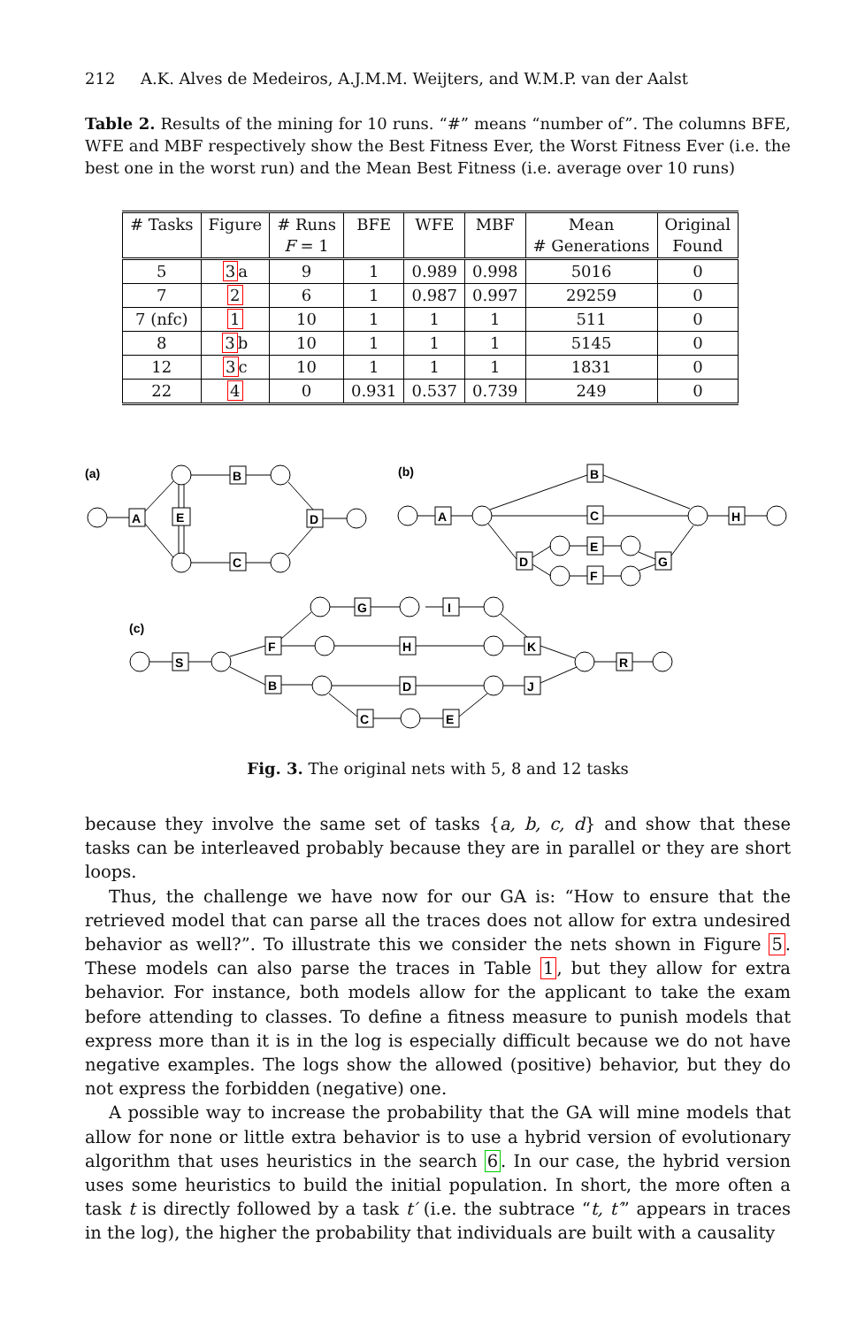212 A.K. Alves de Medeiros, A.J.M.M. Weijters, and W.M.P. van der Aalst
Table 2. Results of the mining for 10 runs. “#” means “number of”. The columns BFE, WFE and MBF respectively show the Best Fitness Ever, the Worst Fitness Ever (i.e. the best one in the worst run) and the Mean Best Fitness (i.e. average over 10 runs)
| # Tasks | Figure | # Runs F = 1 | BFE | WFE | MBF | Mean # Generations | Original Found |
| --- | --- | --- | --- | --- | --- | --- | --- |
| 5 | 3 a | 9 | 1 | 0.989 | 0.998 | 5016 | 0 |
| 7 | 2 | 6 | 1 | 0.987 | 0.997 | 29259 | 0 |
| 7 (nfc) | 1 | 10 | 1 | 1 | 1 | 511 | 0 |
| 8 | 3 b | 10 | 1 | 1 | 1 | 5145 | 0 |
| 12 | 3 c | 10 | 1 | 1 | 1 | 1831 | 0 |
| 22 | 4 | 0 | 0.931 | 0.537 | 0.739 | 249 | 0 |
(a)
(b)
(c)
A
E
B
C
D
A
B
C
D
E
F
G
H
S
F
B
G
I
H
K
D
J
C
E
R
Fig. 3. The original nets with 5, 8 and 12 tasks
because they involve the same set of tasks {a, b, c, d} and show that these tasks can be interleaved probably because they are in parallel or they are short loops.
Thus, the challenge we have now for our GA is: “How to ensure that the retrieved model that can parse all the traces does not allow for extra undesired behavior as well?”. To illustrate this we consider the nets shown in Figure 5. These models can also parse the traces in Table 1, but they allow for extra behavior. For instance, both models allow for the applicant to take the exam before attending to classes. To define a fitness measure to punish models that express more than it is in the log is especially difficult because we do not have negative examples. The logs show the allowed (positive) behavior, but they do not express the forbidden (negative) one.
A possible way to increase the probability that the GA will mine models that allow for none or little extra behavior is to use a hybrid version of evolutionary algorithm that uses heuristics in the search 6. In our case, the hybrid version uses some heuristics to build the initial population. In short, the more often a task t is directly followed by a task t′ (i.e. the subtrace “t, t′” appears in traces in the log), the higher the probability that individuals are built with a causality